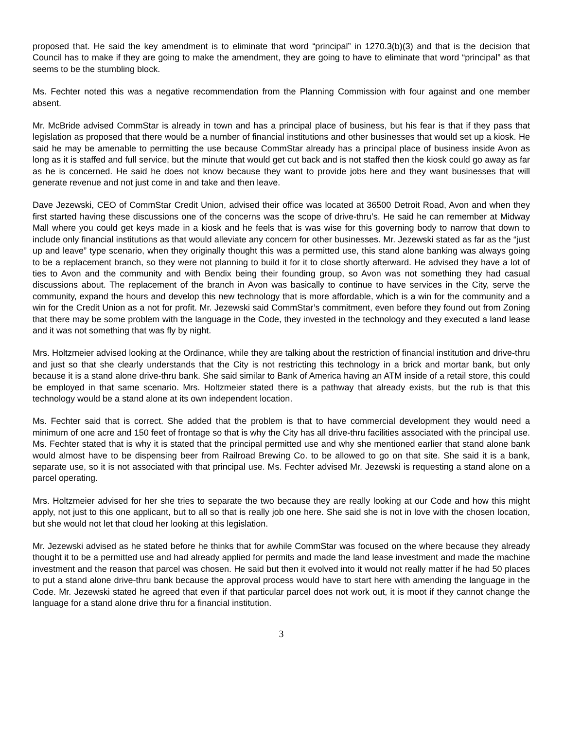proposed that. He said the key amendment is to eliminate that word “principal” in 1270.3(b)(3) and that is the decision that Council has to make if they are going to make the amendment, they are going to have to eliminate that word “principal” as that seems to be the stumbling block.
Ms. Fechter noted this was a negative recommendation from the Planning Commission with four against and one member absent.
Mr. McBride advised CommStar is already in town and has a principal place of business, but his fear is that if they pass that legislation as proposed that there would be a number of financial institutions and other businesses that would set up a kiosk. He said he may be amenable to permitting the use because CommStar already has a principal place of business inside Avon as long as it is staffed and full service, but the minute that would get cut back and is not staffed then the kiosk could go away as far as he is concerned. He said he does not know because they want to provide jobs here and they want businesses that will generate revenue and not just come in and take and then leave.
Dave Jezewski, CEO of CommStar Credit Union, advised their office was located at 36500 Detroit Road, Avon and when they first started having these discussions one of the concerns was the scope of drive-thru’s. He said he can remember at Midway Mall where you could get keys made in a kiosk and he feels that is was wise for this governing body to narrow that down to include only financial institutions as that would alleviate any concern for other businesses. Mr. Jezewski stated as far as the “just up and leave” type scenario, when they originally thought this was a permitted use, this stand alone banking was always going to be a replacement branch, so they were not planning to build it for it to close shortly afterward. He advised they have a lot of ties to Avon and the community and with Bendix being their founding group, so Avon was not something they had casual discussions about. The replacement of the branch in Avon was basically to continue to have services in the City, serve the community, expand the hours and develop this new technology that is more affordable, which is a win for the community and a win for the Credit Union as a not for profit. Mr. Jezewski said CommStar’s commitment, even before they found out from Zoning that there may be some problem with the language in the Code, they invested in the technology and they executed a land lease and it was not something that was fly by night.
Mrs. Holtzmeier advised looking at the Ordinance, while they are talking about the restriction of financial institution and drive-thru and just so that she clearly understands that the City is not restricting this technology in a brick and mortar bank, but only because it is a stand alone drive-thru bank. She said similar to Bank of America having an ATM inside of a retail store, this could be employed in that same scenario. Mrs. Holtzmeier stated there is a pathway that already exists, but the rub is that this technology would be a stand alone at its own independent location.
Ms. Fechter said that is correct. She added that the problem is that to have commercial development they would need a minimum of one acre and 150 feet of frontage so that is why the City has all drive-thru facilities associated with the principal use. Ms. Fechter stated that is why it is stated that the principal permitted use and why she mentioned earlier that stand alone bank would almost have to be dispensing beer from Railroad Brewing Co. to be allowed to go on that site. She said it is a bank, separate use, so it is not associated with that principal use. Ms. Fechter advised Mr. Jezewski is requesting a stand alone on a parcel operating.
Mrs. Holtzmeier advised for her she tries to separate the two because they are really looking at our Code and how this might apply, not just to this one applicant, but to all so that is really job one here. She said she is not in love with the chosen location, but she would not let that cloud her looking at this legislation.
Mr. Jezewski advised as he stated before he thinks that for awhile CommStar was focused on the where because they already thought it to be a permitted use and had already applied for permits and made the land lease investment and made the machine investment and the reason that parcel was chosen. He said but then it evolved into it would not really matter if he had 50 places to put a stand alone drive-thru bank because the approval process would have to start here with amending the language in the Code. Mr. Jezewski stated he agreed that even if that particular parcel does not work out, it is moot if they cannot change the language for a stand alone drive thru for a financial institution.
3